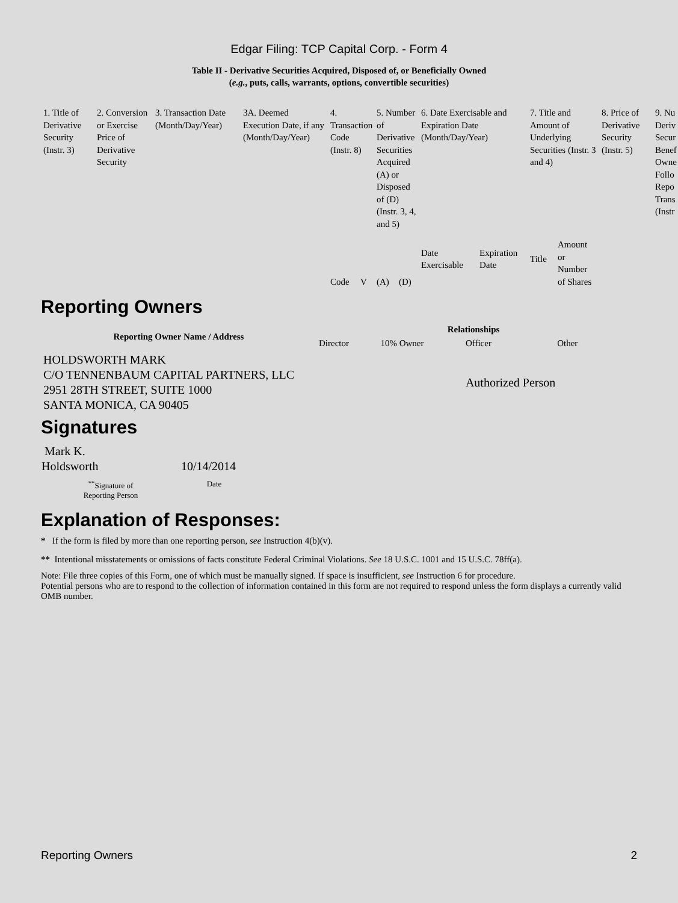Edgar Filing: TCP Capital Corp. - Form 4
Table II - Derivative Securities Acquired, Disposed of, or Beneficially Owned
(e.g., puts, calls, warrants, options, convertible securities)
| 1. Title of Derivative Security (Instr. 3) | 2. Conversion or Exercise Price of Derivative Security | 3. Transaction Date (Month/Day/Year) | 3A. Deemed Execution Date, if any (Month/Day/Year) | 4. Transaction Code (Instr. 8) | | 5. Number of Derivative Securities Acquired (A) or Disposed of (D) (Instr. 3, 4, and 5) | | 6. Date Exercisable and Expiration Date (Month/Day/Year) | | 7. Title and Amount of Underlying Securities (Instr. 3 and 4) | | 8. Price of Derivative Security (Instr. 5) | 9. Nu Deriv Secur Benef Owne Follo Repo Trans (Instr |
| | | | | Code | V | (A) | (D) | Date Exercisable | Expiration Date | Title | Amount or Number of Shares | | |
Reporting Owners
| Reporting Owner Name / Address | Relationships | | | |
| --- | --- | --- | --- | --- |
| | Director | 10% Owner | Officer | Other |
| HOLDSWORTH MARK C/O TENNENBAUM CAPITAL PARTNERS, LLC 2951 28TH STREET, SUITE 1000 SANTA MONICA, CA 90405 | | | Authorized Person | |
Signatures
| Mark K. Holdsworth | 10/14/2014 |
| <sup>**</sup> Signature of Reporting Person | Date |
Explanation of Responses:
* If the form is filed by more than one reporting person, see Instruction 4(b)(v).
** Intentional misstatements or omissions of facts constitute Federal Criminal Violations. See 18 U.S.C. 1001 and 15 U.S.C. 78ff(a).
Note: File three copies of this Form, one of which must be manually signed. If space is insufficient, see Instruction 6 for procedure.
Potential persons who are to respond to the collection of information contained in this form are not required to respond unless the form displays a currently valid OMB number.
Reporting Owners 2